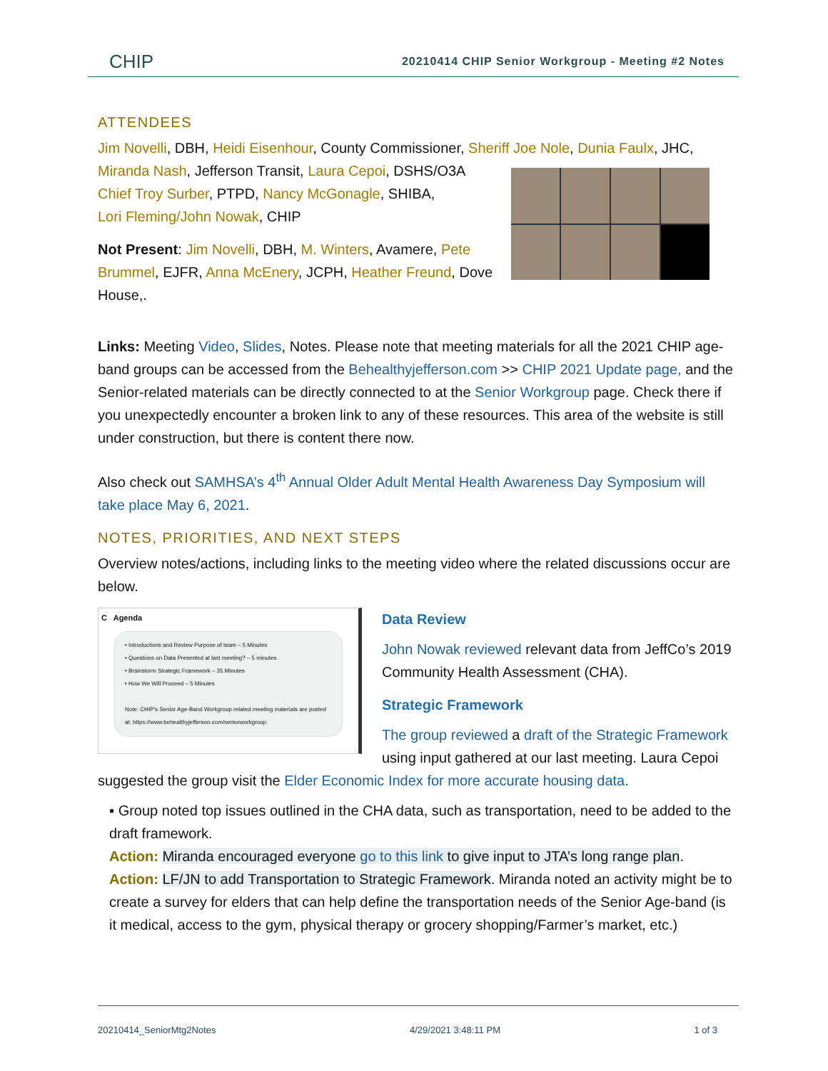CHIP 20210414 CHIP Senior Workgroup - Meeting #2 Notes
ATTENDEES
Jim Novelli, DBH, Heidi Eisenhour, County Commissioner, Sheriff Joe Nole, Dunia Faulx, JHC,
Miranda Nash, Jefferson Transit, Laura Cepoi, DSHS/O3A
Chief Troy Surber, PTPD, Nancy McGonagle, SHIBA,
Lori Fleming/John Nowak, CHIP
Not Present: Jim Novelli, DBH, M. Winters, Avamere, Pete Brummel, EJFR, Anna McEnery, JCPH, Heather Freund, Dove House,.
Links: Meeting Video, Slides, Notes. Please note that meeting materials for all the 2021 CHIP age-band groups can be accessed from the Behealthyjefferson.com >> CHIP 2021 Update page, and the Senior-related materials can be directly connected to at the Senior Workgroup page. Check there if you unexpectedly encounter a broken link to any of these resources. This area of the website is still under construction, but there is content there now.
Also check out SAMHSA’s 4<sup>th</sup> Annual Older Adult Mental Health Awareness Day Symposium will take place May 6, 2021.
NOTES, PRIORITIES, AND NEXT STEPS
Overview notes/actions, including links to the meeting video where the related discussions occur are below.
C Agenda
• Introductions and Review Purpose of team – 5 Minutes
• Questions on Data Presented at last meeting? – 5 minutes
• Brainstorm Strategic Framework – 35 Minutes
• How We Will Proceed – 5 Minutes
Note: CHIP's Senior Age-Band Workgroup related meeting materials are posted at: https://www.behealthyjefferson.com/seniorworkgroup
Data Review
John Nowak reviewed relevant data from JeffCo’s 2019 Community Health Assessment (CHA).
Strategic Framework
The group reviewed a draft of the Strategic Framework using input gathered at our last meeting. Laura Cepoi suggested the group visit the Elder Economic Index for more accurate housing data.
▪ Group noted top issues outlined in the CHA data, such as transportation, need to be added to the draft framework.
Action: Miranda encouraged everyone go to this link to give input to JTA’s long range plan.
Action: LF/JN to add Transportation to Strategic Framework. Miranda noted an activity might be to create a survey for elders that can help define the transportation needs of the Senior Age-band (is it medical, access to the gym, physical therapy or grocery shopping/Farmer’s market, etc.)
20210414_SeniorMtg2Notes 4/29/2021 3:48:11 PM 1 of 3